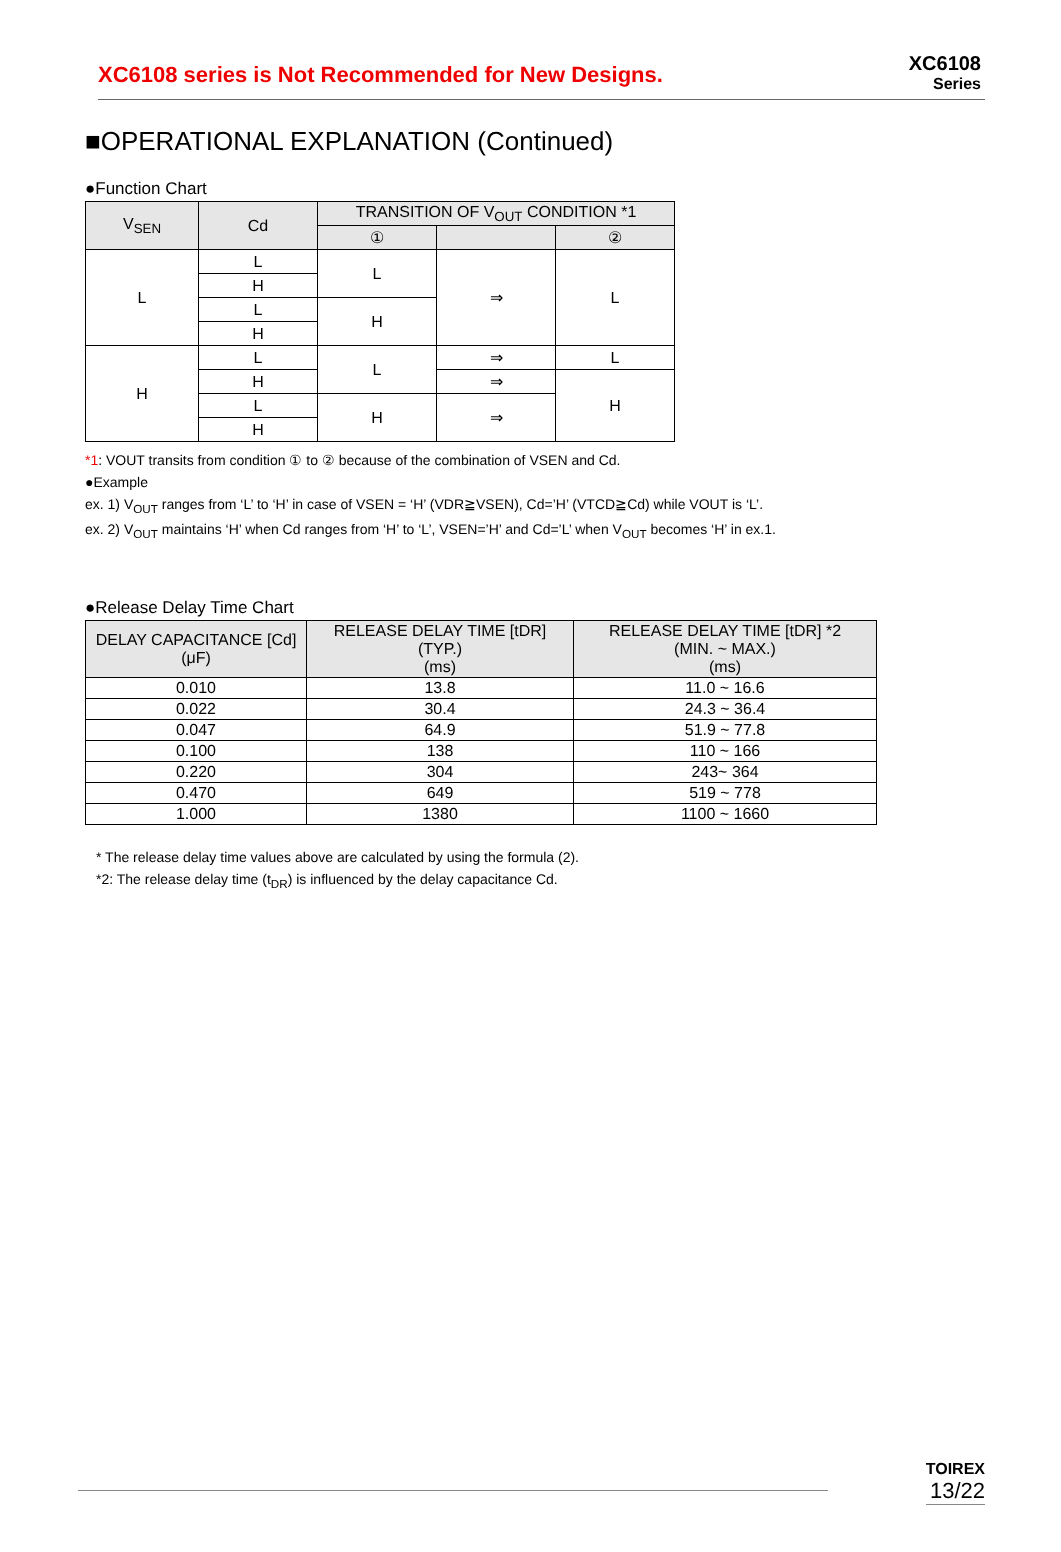XC6108 series is Not Recommended for New Designs.
XC6108
Series
■OPERATIONAL EXPLANATION (Continued)
●Function Chart
| V<sub>SEN</sub> | Cd | TRANSITION OF V<sub>OUT</sub> CONDITION *1 | | |
| --- | --- | --- | --- | --- |
| | | ① | | ② |
| L | L | L | ⇒ | L |
| | H | | | |
| | L | H | | |
| | H | | | |
| H | L | L | ⇒ | L |
| | H | | ⇒ | H |
| | L | H | ⇒ | |
| | H | | | |
*1: VOUT transits from condition ① to ② because of the combination of VSEN and Cd.
●Example
ex. 1) V<sub>OUT</sub> ranges from ‘L’ to ‘H’ in case of VSEN = ‘H’ (VDR≧VSEN), Cd=’H’ (VTCD≧Cd) while VOUT is ‘L’.
ex. 2) V<sub>OUT</sub> maintains ‘H’ when Cd ranges from ‘H’ to ‘L’, VSEN=’H’ and Cd=’L’ when V<sub>OUT</sub> becomes ‘H’ in ex.1.
●Release Delay Time Chart
| DELAY CAPACITANCE [Cd] (μF) | RELEASE DELAY TIME [tDR] (TYP.) (ms) | RELEASE DELAY TIME [tDR] *2 (MIN. ~ MAX.) (ms) |
| --- | --- | --- |
| 0.010 | 13.8 | 11.0 ~ 16.6 |
| 0.022 | 30.4 | 24.3 ~ 36.4 |
| 0.047 | 64.9 | 51.9 ~ 77.8 |
| 0.100 | 138 | 110 ~ 166 |
| 0.220 | 304 | 243~ 364 |
| 0.470 | 649 | 519 ~ 778 |
| 1.000 | 1380 | 1100 ~ 1660 |
* The release delay time values above are calculated by using the formula (2).
*2: The release delay time (t<sub>DR</sub>) is influenced by the delay capacitance Cd.
TOIREX
13/22